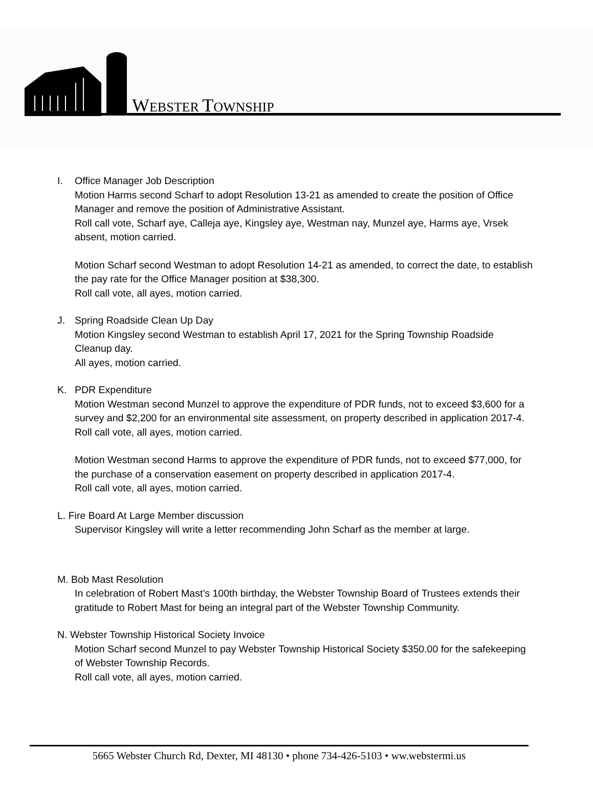WEBSTER TOWNSHIP
I. Office Manager Job Description
Motion Harms second Scharf to adopt Resolution 13-21 as amended to create the position of Office Manager and remove the position of Administrative Assistant.
Roll call vote, Scharf aye, Calleja aye, Kingsley aye, Westman nay, Munzel aye, Harms aye, Vrsek absent, motion carried.
Motion Scharf second Westman to adopt Resolution 14-21 as amended, to correct the date, to establish the pay rate for the Office Manager position at $38,300.
Roll call vote, all ayes, motion carried.
J. Spring Roadside Clean Up Day
Motion Kingsley second Westman to establish April 17, 2021 for the Spring Township Roadside Cleanup day.
All ayes, motion carried.
K. PDR Expenditure
Motion Westman second Munzel to approve the expenditure of PDR funds, not to exceed $3,600 for a survey and $2,200 for an environmental site assessment, on property described in application 2017-4.
Roll call vote, all ayes, motion carried.
Motion Westman second Harms to approve the expenditure of PDR funds, not to exceed $77,000, for the purchase of a conservation easement on property described in application 2017-4.
Roll call vote, all ayes, motion carried.
L. Fire Board At Large Member discussion
Supervisor Kingsley will write a letter recommending John Scharf as the member at large.
M. Bob Mast Resolution
In celebration of Robert Mast’s 100th birthday, the Webster Township Board of Trustees extends their gratitude to Robert Mast for being an integral part of the Webster Township Community.
N. Webster Township Historical Society Invoice
Motion Scharf second Munzel to pay Webster Township Historical Society $350.00 for the safekeeping of Webster Township Records.
Roll call vote, all ayes, motion carried.
5665 Webster Church Rd, Dexter, MI 48130 • phone 734-426-5103 • ww.webstermi.us